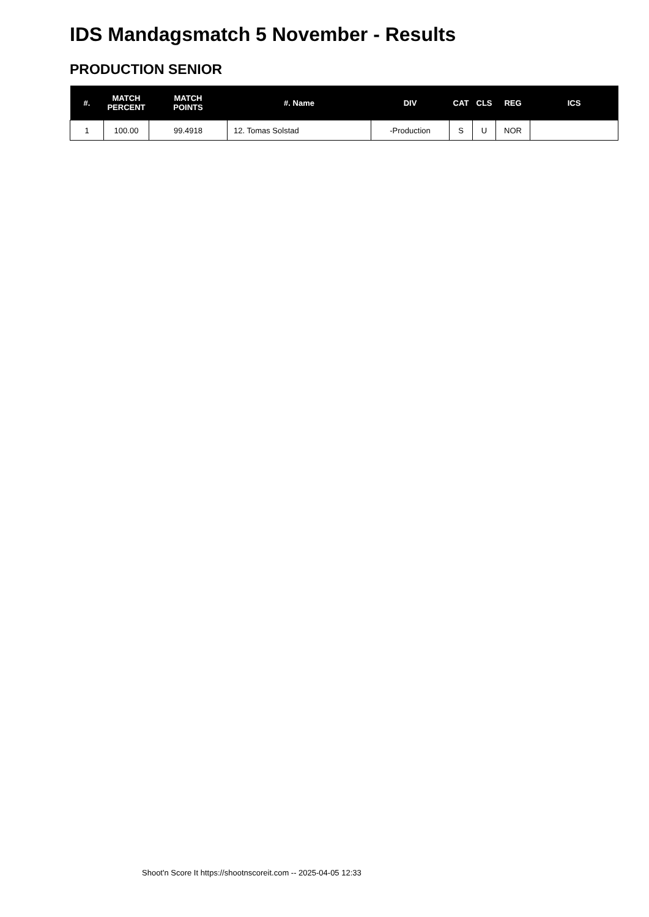IDS Mandagsmatch 5 November - Results
PRODUCTION SENIOR
| #. | MATCH PERCENT | MATCH POINTS | #. Name | DIV | CAT | CLS | REG | ICS |
| --- | --- | --- | --- | --- | --- | --- | --- | --- |
| 1 | 100.00 | 99.4918 | 12. Tomas Solstad | -Production | S | U | NOR | |
Shoot'n Score It https://shootnscoreit.com -- 2025-04-05 12:33